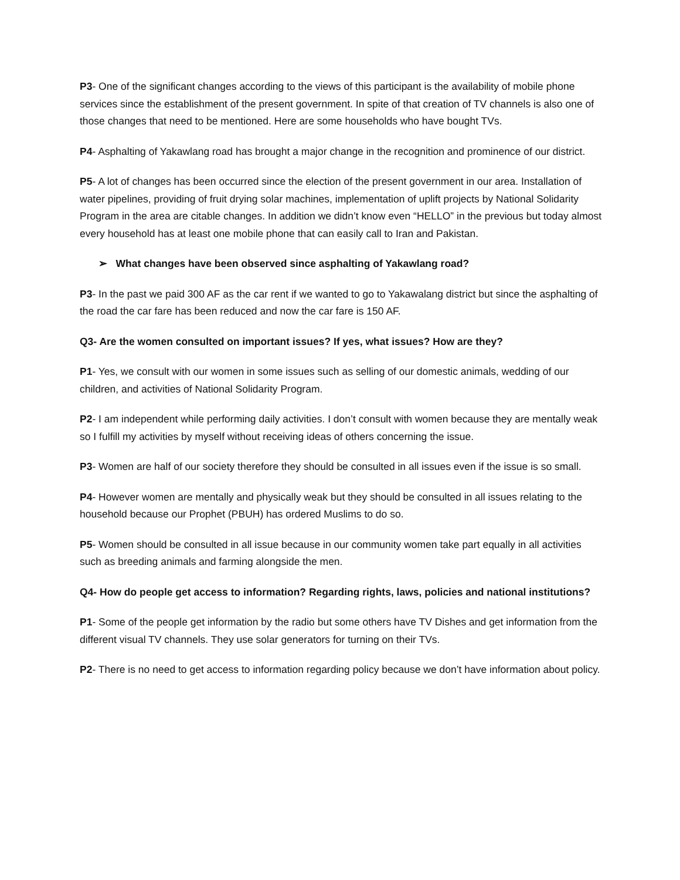P3- One of the significant changes according to the views of this participant is the availability of mobile phone services since the establishment of the present government. In spite of that creation of TV channels is also one of those changes that need to be mentioned. Here are some households who have bought TVs.
P4- Asphalting of Yakawlang road has brought a major change in the recognition and prominence of our district.
P5- A lot of changes has been occurred since the election of the present government in our area. Installation of water pipelines, providing of fruit drying solar machines, implementation of uplift projects by National Solidarity Program in the area are citable changes. In addition we didn’t know even “HELLO” in the previous but today almost every household has at least one mobile phone that can easily call to Iran and Pakistan.
➢ What changes have been observed since asphalting of Yakawlang road?
P3- In the past we paid 300 AF as the car rent if we wanted to go to Yakawalang district but since the asphalting of the road the car fare has been reduced and now the car fare is 150 AF.
Q3- Are the women consulted on important issues? If yes, what issues? How are they?
P1- Yes, we consult with our women in some issues such as selling of our domestic animals, wedding of our children, and activities of National Solidarity Program.
P2- I am independent while performing daily activities. I don’t consult with women because they are mentally weak so I fulfill my activities by myself without receiving ideas of others concerning the issue.
P3- Women are half of our society therefore they should be consulted in all issues even if the issue is so small.
P4- However women are mentally and physically weak but they should be consulted in all issues relating to the household because our Prophet (PBUH) has ordered Muslims to do so.
P5- Women should be consulted in all issue because in our community women take part equally in all activities such as breeding animals and farming alongside the men.
Q4- How do people get access to information? Regarding rights, laws, policies and national institutions?
P1- Some of the people get information by the radio but some others have TV Dishes and get information from the different visual TV channels. They use solar generators for turning on their TVs.
P2- There is no need to get access to information regarding policy because we don’t have information about policy.